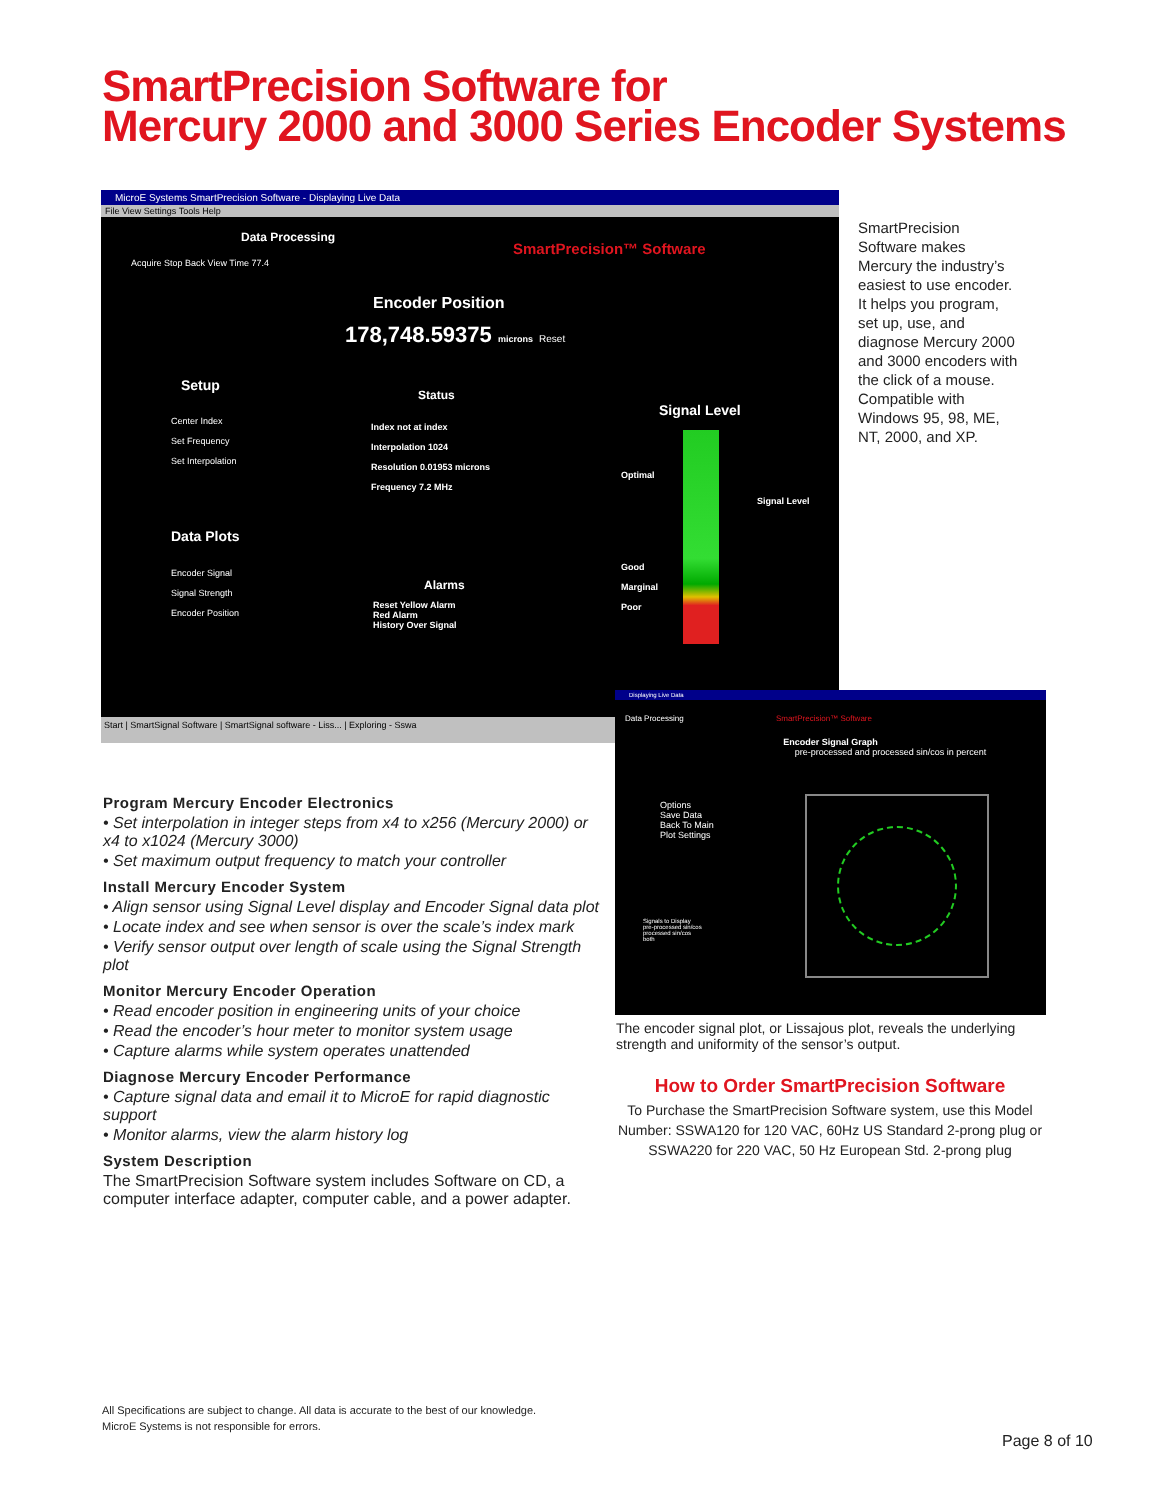SmartPrecision Software for
Mercury 2000 and 3000 Series Encoder Systems
MicroE Systems SmartPrecision Software - Displaying Live Data
File View Settings Tools Help
Data Processing
Acquire Stop Back View Time 77.4
SmartPrecision™ Software
Encoder Position
178,748.59375 microns Reset
Setup
Center Index
Set Frequency
Set Interpolation
Data Plots
Encoder Signal
Signal Strength
Encoder Position
Status
Index not at index
Interpolation 1024
Resolution 0.01953 microns
Frequency 7.2 MHz
Alarms
Reset Yellow Alarm
Red Alarm
History Over Signal
Signal Level
Optimal
Signal Level
Good
Marginal
Poor
Start | SmartSignal Software | SmartSignal software - Liss... | Exploring - Sswa
Displaying Live Data
Data Processing SmartPrecision™ Software
Encoder Signal Graph
pre-processed and processed sin/cos in percent
Options
Save Data
Back To Main
Plot Settings
Signals to Display
pre-processed sin/cos
processed sin/cos
both
SmartPrecision Software makes Mercury the industry’s easiest to use encoder. It helps you program, set up, use, and diagnose Mercury 2000 and 3000 encoders with the click of a mouse. Compatible with Windows 95, 98, ME, NT, 2000, and XP.
Program Mercury Encoder Electronics
• Set interpolation in integer steps from x4 to x256 (Mercury 2000) or x4 to x1024 (Mercury 3000)
• Set maximum output frequency to match your controller
Install Mercury Encoder System
• Align sensor using Signal Level display and Encoder Signal data plot
• Locate index and see when sensor is over the scale’s index mark
• Verify sensor output over length of scale using the Signal Strength plot
Monitor Mercury Encoder Operation
• Read encoder position in engineering units of your choice
• Read the encoder’s hour meter to monitor system usage
• Capture alarms while system operates unattended
Diagnose Mercury Encoder Performance
• Capture signal data and email it to MicroE for rapid diagnostic support
• Monitor alarms, view the alarm history log
System Description
The SmartPrecision Software system includes Software on CD, a computer interface adapter, computer cable, and a power adapter.
The encoder signal plot, or Lissajous plot, reveals the underlying strength and uniformity of the sensor’s output.
How to Order SmartPrecision Software
To Purchase the SmartPrecision Software system, use this Model Number: SSWA120 for 120 VAC, 60Hz US Standard 2-prong plug or SSWA220 for 220 VAC, 50 Hz European Std. 2-prong plug
All Specifications are subject to change. All data is accurate to the best of our knowledge.
MicroE Systems is not responsible for errors.
Page 8 of 10